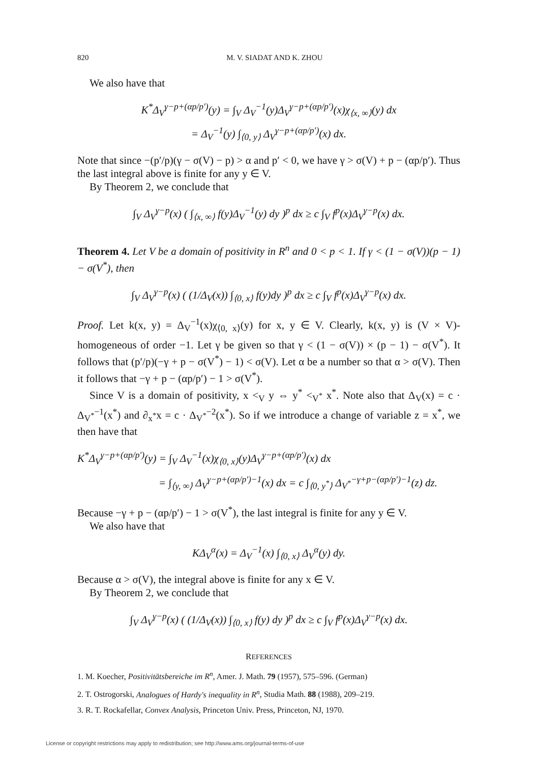820 M. V. SIADAT AND K. ZHOU
We also have that
K<sup>*</sup>Δ<sub>V</sub><sup>γ−p+(αp/p′)</sup>(y) = ∫<sub>V</sub> Δ<sub>V</sub><sup>−1</sup>(y)Δ<sub>V</sub><sup>γ−p+(αp/p′)</sup>(x)χ<sub>⟨x, ∞⟩</sub>(y) dx
= Δ<sub>V</sub><sup>−1</sup>(y) ∫<sub>⟨0, y⟩</sub> Δ<sub>V</sub><sup>γ−p+(αp/p′)</sup>(x) dx.
Note that since −(p′/p)(γ − σ(V) − p) > α and p′ < 0, we have γ > σ(V) + p − (αp/p′). Thus the last integral above is finite for any y ∈ V.
By Theorem 2, we conclude that
∫<sub>V</sub> Δ<sub>V</sub><sup>γ−p</sup>(x) ( ∫<sub>⟨x, ∞⟩</sub> f(y)Δ<sub>V</sub><sup>−1</sup>(y) dy )<sup>p</sup> dx ≥ c ∫<sub>V</sub> f<sup>p</sup>(x)Δ<sub>V</sub><sup>γ−p</sup>(x) dx.
Theorem 4. Let V be a domain of positivity in R<sup>n</sup> and 0 < p < 1. If γ < (1 − σ(V))(p − 1) − σ(V<sup>*</sup>), then
∫<sub>V</sub> Δ<sub>V</sub><sup>γ−p</sup>(x) ( (1/Δ<sub>V</sub>(x)) ∫<sub>⟨0, x⟩</sub> f(y)dy )<sup>p</sup> dx ≥ c ∫<sub>V</sub> f<sup>p</sup>(x)Δ<sub>V</sub><sup>γ−p</sup>(x) dx.
Proof. Let k(x, y) = Δ<sub>V</sub><sup>−1</sup>(x)χ<sub>⟨0, x⟩</sub>(y) for x, y ∈ V. Clearly, k(x, y) is (V × V)-homogeneous of order −1. Let γ be given so that γ < (1 − σ(V)) × (p − 1) − σ(V<sup>*</sup>). It follows that (p′/p)(−γ + p − σ(V<sup>*</sup>) − 1) < σ(V). Let α be a number so that α > σ(V). Then it follows that −γ + p − (αp/p′) − 1 > σ(V<sup>*</sup>).
Since V is a domain of positivity, x <<sub>V</sub> y ⇔ y<sup>*</sup> <<sub>V<sup>*</sup></sub> x<sup>*</sup>. Note also that Δ<sub>V</sub>(x) = c · Δ<sub>V<sup>*</sup></sub><sup>−1</sup>(x<sup>*</sup>) and ∂<sub>x<sup>*</sup></sub>x = c · Δ<sub>V<sup>*</sup></sub><sup>−2</sup>(x<sup>*</sup>). So if we introduce a change of variable z = x<sup>*</sup>, we then have that
K<sup>*</sup>Δ<sub>V</sub><sup>γ−p+(αp/p′)</sup>(y) = ∫<sub>V</sub> Δ<sub>V</sub><sup>−1</sup>(x)χ<sub>⟨0, x⟩</sub>(y)Δ<sub>V</sub><sup>γ−p+(αp/p′)</sup>(x) dx
= ∫<sub>⟨y, ∞⟩</sub> Δ<sub>V</sub><sup>γ−p+(αp/p′)−1</sup>(x) dx = c ∫<sub>⟨0, y<sup>*</sup>⟩</sub> Δ<sub>V<sup>*</sup></sub><sup>−γ+p−(αp/p′)−1</sup>(z) dz.
Because −γ + p − (αp/p′) − 1 > σ(V<sup>*</sup>), the last integral is finite for any y ∈ V.
We also have that
KΔ<sub>V</sub><sup>α</sup>(x) = Δ<sub>V</sub><sup>−1</sup>(x) ∫<sub>⟨0, x⟩</sub> Δ<sub>V</sub><sup>α</sup>(y) dy.
Because α > σ(V), the integral above is finite for any x ∈ V.
By Theorem 2, we conclude that
∫<sub>V</sub> Δ<sub>V</sub><sup>γ−p</sup>(x) ( (1/Δ<sub>V</sub>(x)) ∫<sub>⟨0, x⟩</sub> f(y) dy )<sup>p</sup> dx ≥ c ∫<sub>V</sub> f<sup>p</sup>(x)Δ<sub>V</sub><sup>γ−p</sup>(x) dx.
REFERENCES
1. M. Koecher, Positivitätsbereiche im R<sup>n</sup>, Amer. J. Math. 79 (1957), 575–596. (German)
2. T. Ostrogorski, Analogues of Hardy's inequality in R<sup>n</sup>, Studia Math. 88 (1988), 209–219.
3. R. T. Rockafellar, Convex Analysis, Princeton Univ. Press, Princeton, NJ, 1970.
License or copyright restrictions may apply to redistribution; see http://www.ams.org/journal-terms-of-use